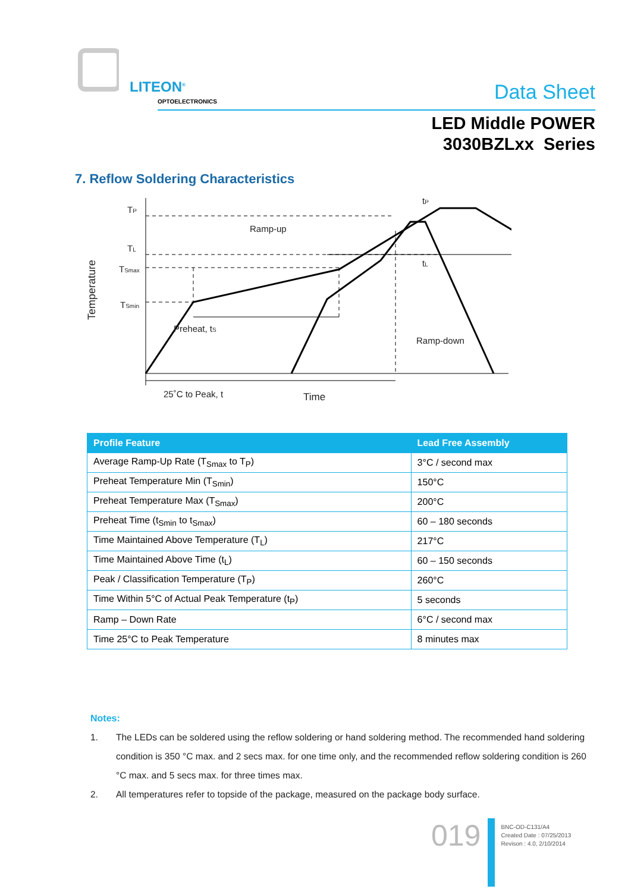LITEON<sup>®</sup>
OPTOELECTRONICS
Data Sheet
LED Middle POWER
3030BZLxx Series
7. Reflow Soldering Characteristics
TP
TL
TSmax
TSmin
tP
tL
Ramp-up
Preheat, tS
Ramp-down
25˚C to Peak, t
Time
Temperature
| Profile Feature | Lead Free Assembly |
| --- | --- |
| Average Ramp-Up Rate (T<sub>Smax</sub> to T<sub>P</sub>) | 3°C / second max |
| Preheat Temperature Min (T<sub>Smin</sub>) | 150°C |
| Preheat Temperature Max (T<sub>Smax</sub>) | 200°C |
| Preheat Time (t<sub>Smin</sub> to t<sub>Smax</sub>) | 60 – 180 seconds |
| Time Maintained Above Temperature (T<sub>L</sub>) | 217°C |
| Time Maintained Above Time (t<sub>L</sub>) | 60 – 150 seconds |
| Peak / Classification Temperature (T<sub>P</sub>) | 260°C |
| Time Within 5°C of Actual Peak Temperature (t<sub>P</sub>) | 5 seconds |
| Ramp – Down Rate | 6°C / second max |
| Time 25°C to Peak Temperature | 8 minutes max |
Notes:
1. The LEDs can be soldered using the reflow soldering or hand soldering method. The recommended hand soldering condition is 350 °C max. and 2 secs max. for one time only, and the recommended reflow soldering condition is 260 °C max. and 5 secs max. for three times max.
2. All temperatures refer to topside of the package, measured on the package body surface.
019
BNC-OD-C131/A4
Created Date : 07/25/2013
Revison : 4.0, 2/10/2014